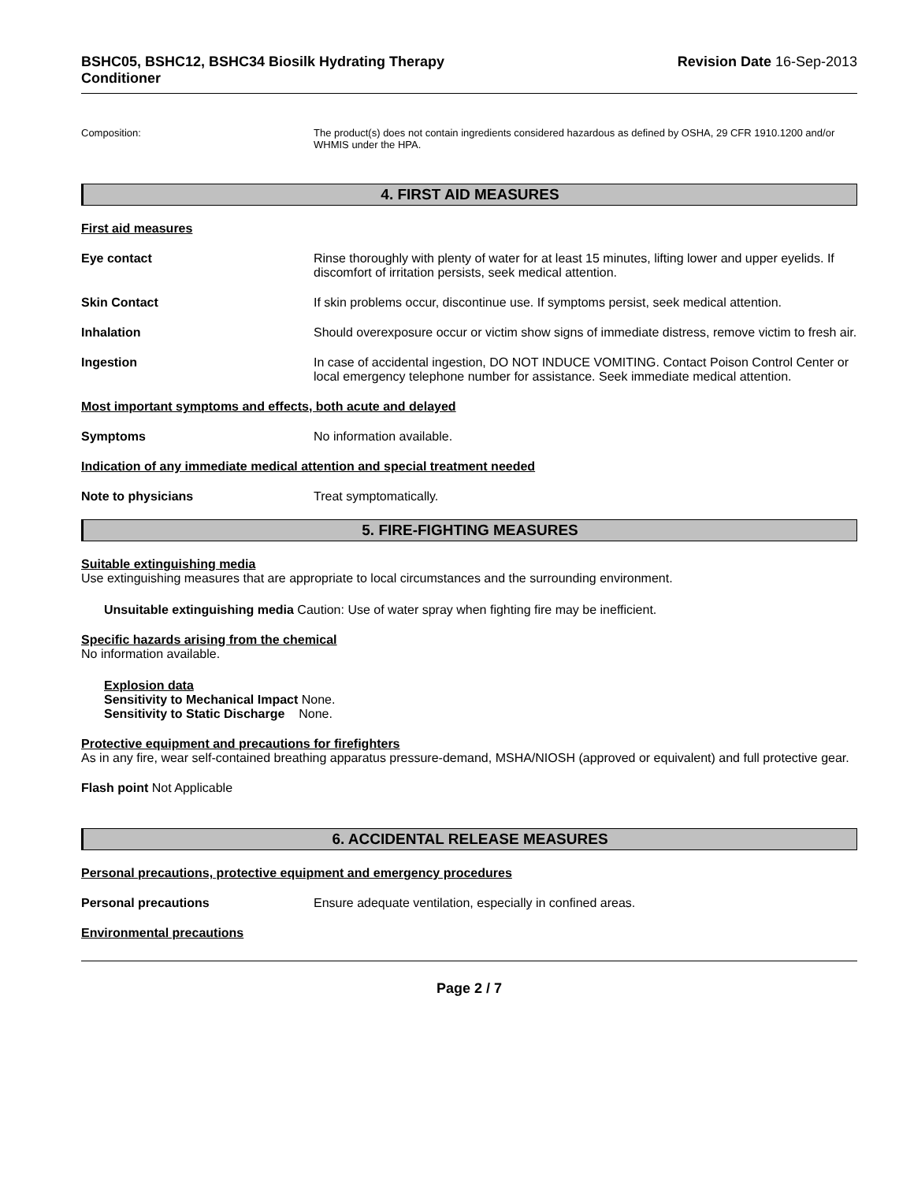BSHC05, BSHC12, BSHC34 Biosilk Hydrating Therapy
Conditioner
Revision Date 16-Sep-2013
Composition: The product(s) does not contain ingredients considered hazardous as defined by OSHA, 29 CFR 1910.1200 and/or WHMIS under the HPA.
4. FIRST AID MEASURES
First aid measures
Eye contact Rinse thoroughly with plenty of water for at least 15 minutes, lifting lower and upper eyelids. If discomfort of irritation persists, seek medical attention.
Skin Contact If skin problems occur, discontinue use. If symptoms persist, seek medical attention.
Inhalation Should overexposure occur or victim show signs of immediate distress, remove victim to fresh air.
Ingestion In case of accidental ingestion, DO NOT INDUCE VOMITING. Contact Poison Control Center or local emergency telephone number for assistance. Seek immediate medical attention.
Most important symptoms and effects, both acute and delayed
Symptoms No information available.
Indication of any immediate medical attention and special treatment needed
Note to physicians Treat symptomatically.
5. FIRE-FIGHTING MEASURES
Suitable extinguishing media
Use extinguishing measures that are appropriate to local circumstances and the surrounding environment.
Unsuitable extinguishing media Caution: Use of water spray when fighting fire may be inefficient.
Specific hazards arising from the chemical
No information available.
Explosion data
Sensitivity to Mechanical Impact None.
Sensitivity to Static Discharge None.
Protective equipment and precautions for firefighters
As in any fire, wear self-contained breathing apparatus pressure-demand, MSHA/NIOSH (approved or equivalent) and full protective gear.
Flash point Not Applicable
6. ACCIDENTAL RELEASE MEASURES
Personal precautions, protective equipment and emergency procedures
Personal precautions Ensure adequate ventilation, especially in confined areas.
Environmental precautions
Page 2 / 7